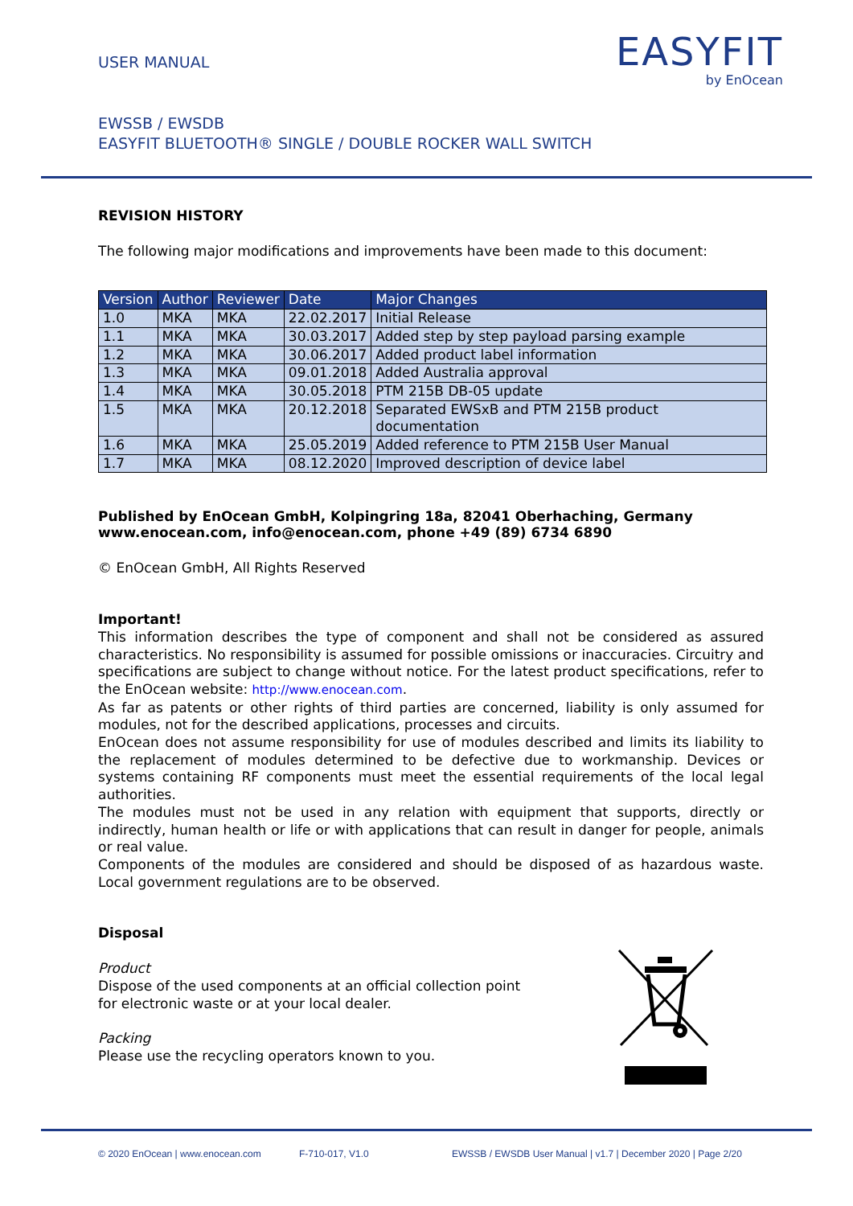USER MANUAL
EASYFIT
by EnOcean
EWSSB / EWSDB
EASYFIT BLUETOOTH® SINGLE / DOUBLE ROCKER WALL SWITCH
REVISION HISTORY
The following major modifications and improvements have been made to this document:
| Version | Author | Reviewer | Date | Major Changes |
| --- | --- | --- | --- | --- |
| 1.0 | MKA | MKA | 22.02.2017 | Initial Release |
| 1.1 | MKA | MKA | 30.03.2017 | Added step by step payload parsing example |
| 1.2 | MKA | MKA | 30.06.2017 | Added product label information |
| 1.3 | MKA | MKA | 09.01.2018 | Added Australia approval |
| 1.4 | MKA | MKA | 30.05.2018 | PTM 215B DB-05 update |
| 1.5 | MKA | MKA | 20.12.2018 | Separated EWSxB and PTM 215B product documentation |
| 1.6 | MKA | MKA | 25.05.2019 | Added reference to PTM 215B User Manual |
| 1.7 | MKA | MKA | 08.12.2020 | Improved description of device label |
Published by EnOcean GmbH, Kolpingring 18a, 82041 Oberhaching, Germany
www.enocean.com, info@enocean.com, phone +49 (89) 6734 6890
© EnOcean GmbH, All Rights Reserved
Important!
This information describes the type of component and shall not be considered as assured characteristics. No responsibility is assumed for possible omissions or inaccuracies. Circuitry and specifications are subject to change without notice. For the latest product specifications, refer to the EnOcean website: http://www.enocean.com.
As far as patents or other rights of third parties are concerned, liability is only assumed for modules, not for the described applications, processes and circuits.
EnOcean does not assume responsibility for use of modules described and limits its liability to the replacement of modules determined to be defective due to workmanship. Devices or systems containing RF components must meet the essential requirements of the local legal authorities.
The modules must not be used in any relation with equipment that supports, directly or indirectly, human health or life or with applications that can result in danger for people, animals or real value.
Components of the modules are considered and should be disposed of as hazardous waste. Local government regulations are to be observed.
Disposal
Product
Dispose of the used components at an official collection point
for electronic waste or at your local dealer.
Packing
Please use the recycling operators known to you.
© 2020 EnOcean | www.enocean.com F-710-017, V1.0 EWSSB / EWSDB User Manual | v1.7 | December 2020 | Page 2/20